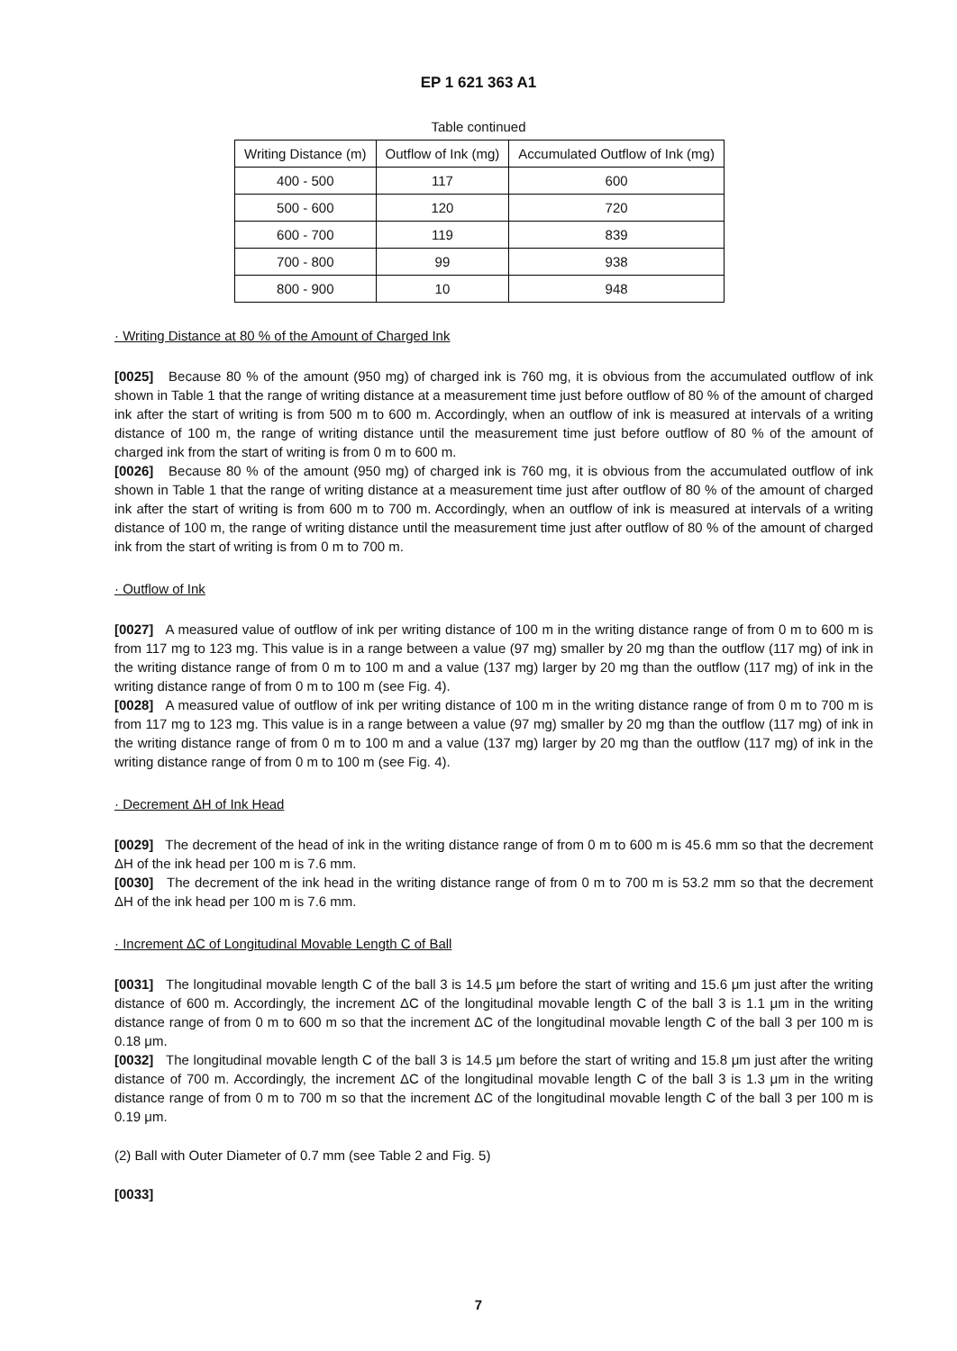EP 1 621 363 A1
Table continued
| Writing Distance (m) | Outflow of Ink (mg) | Accumulated Outflow of Ink (mg) |
| --- | --- | --- |
| 400 - 500 | 117 | 600 |
| 500 - 600 | 120 | 720 |
| 600 - 700 | 119 | 839 |
| 700 - 800 | 99 | 938 |
| 800 - 900 | 10 | 948 |
· Writing Distance at 80 % of the Amount of Charged Ink
[0025] Because 80 % of the amount (950 mg) of charged ink is 760 mg, it is obvious from the accumulated outflow of ink shown in Table 1 that the range of writing distance at a measurement time just before outflow of 80 % of the amount of charged ink after the start of writing is from 500 m to 600 m. Accordingly, when an outflow of ink is measured at intervals of a writing distance of 100 m, the range of writing distance until the measurement time just before outflow of 80 % of the amount of charged ink from the start of writing is from 0 m to 600 m.
[0026] Because 80 % of the amount (950 mg) of charged ink is 760 mg, it is obvious from the accumulated outflow of ink shown in Table 1 that the range of writing distance at a measurement time just after outflow of 80 % of the amount of charged ink after the start of writing is from 600 m to 700 m. Accordingly, when an outflow of ink is measured at intervals of a writing distance of 100 m, the range of writing distance until the measurement time just after outflow of 80 % of the amount of charged ink from the start of writing is from 0 m to 700 m.
· Outflow of Ink
[0027] A measured value of outflow of ink per writing distance of 100 m in the writing distance range of from 0 m to 600 m is from 117 mg to 123 mg. This value is in a range between a value (97 mg) smaller by 20 mg than the outflow (117 mg) of ink in the writing distance range of from 0 m to 100 m and a value (137 mg) larger by 20 mg than the outflow (117 mg) of ink in the writing distance range of from 0 m to 100 m (see Fig. 4).
[0028] A measured value of outflow of ink per writing distance of 100 m in the writing distance range of from 0 m to 700 m is from 117 mg to 123 mg. This value is in a range between a value (97 mg) smaller by 20 mg than the outflow (117 mg) of ink in the writing distance range of from 0 m to 100 m and a value (137 mg) larger by 20 mg than the outflow (117 mg) of ink in the writing distance range of from 0 m to 100 m (see Fig. 4).
· Decrement ΔH of Ink Head
[0029] The decrement of the head of ink in the writing distance range of from 0 m to 600 m is 45.6 mm so that the decrement ΔH of the ink head per 100 m is 7.6 mm.
[0030] The decrement of the ink head in the writing distance range of from 0 m to 700 m is 53.2 mm so that the decrement ΔH of the ink head per 100 m is 7.6 mm.
· Increment ΔC of Longitudinal Movable Length C of Ball
[0031] The longitudinal movable length C of the ball 3 is 14.5 μm before the start of writing and 15.6 μm just after the writing distance of 600 m. Accordingly, the increment ΔC of the longitudinal movable length C of the ball 3 is 1.1 μm in the writing distance range of from 0 m to 600 m so that the increment ΔC of the longitudinal movable length C of the ball 3 per 100 m is 0.18 μm.
[0032] The longitudinal movable length C of the ball 3 is 14.5 μm before the start of writing and 15.8 μm just after the writing distance of 700 m. Accordingly, the increment ΔC of the longitudinal movable length C of the ball 3 is 1.3 μm in the writing distance range of from 0 m to 700 m so that the increment ΔC of the longitudinal movable length C of the ball 3 per 100 m is 0.19 μm.
(2) Ball with Outer Diameter of 0.7 mm (see Table 2 and Fig. 5)
[0033]
7